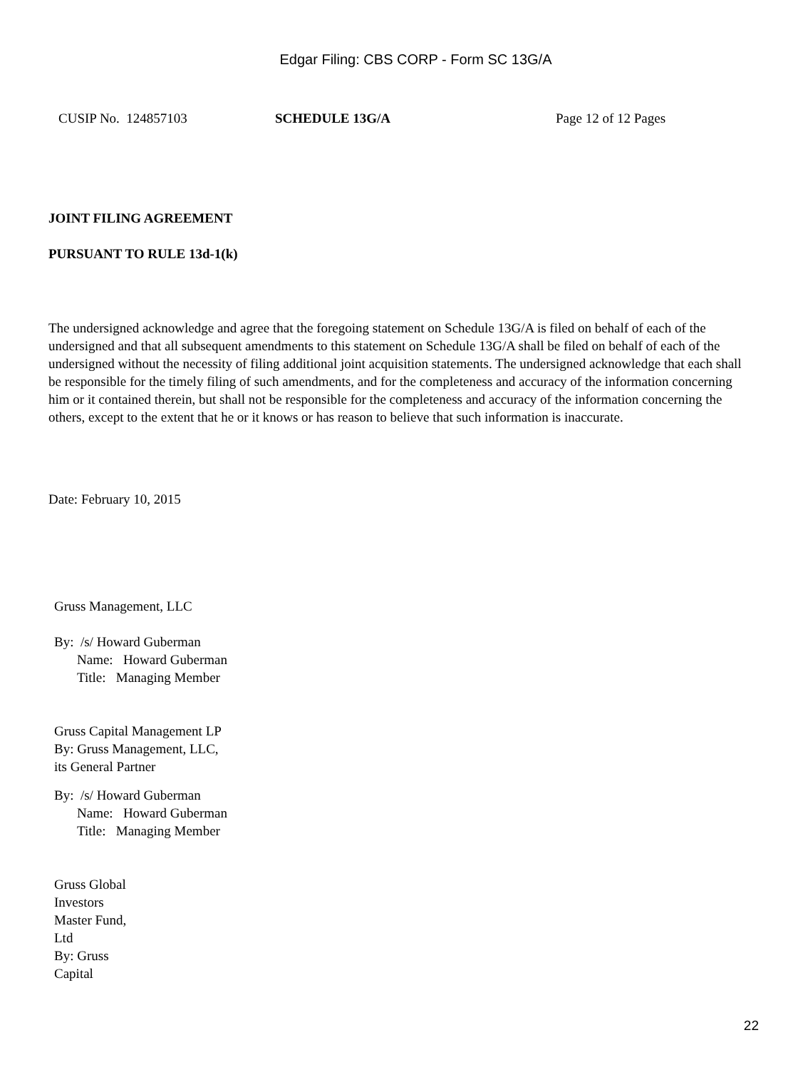Edgar Filing: CBS CORP - Form SC 13G/A
CUSIP No. 124857103 SCHEDULE 13G/A Page 12 of 12 Pages
JOINT FILING AGREEMENT
PURSUANT TO RULE 13d-1(k)
The undersigned acknowledge and agree that the foregoing statement on Schedule 13G/A is filed on behalf of each of the undersigned and that all subsequent amendments to this statement on Schedule 13G/A shall be filed on behalf of each of the undersigned without the necessity of filing additional joint acquisition statements. The undersigned acknowledge that each shall be responsible for the timely filing of such amendments, and for the completeness and accuracy of the information concerning him or it contained therein, but shall not be responsible for the completeness and accuracy of the information concerning the others, except to the extent that he or it knows or has reason to believe that such information is inaccurate.
Date: February 10, 2015
Gruss Management, LLC
By: /s/ Howard Guberman
Name: Howard Guberman
Title: Managing Member
Gruss Capital Management LP
By: Gruss Management, LLC,
its General Partner
By: /s/ Howard Guberman
Name: Howard Guberman
Title: Managing Member
Gruss Global
Investors
Master Fund,
Ltd
By: Gruss
Capital
22